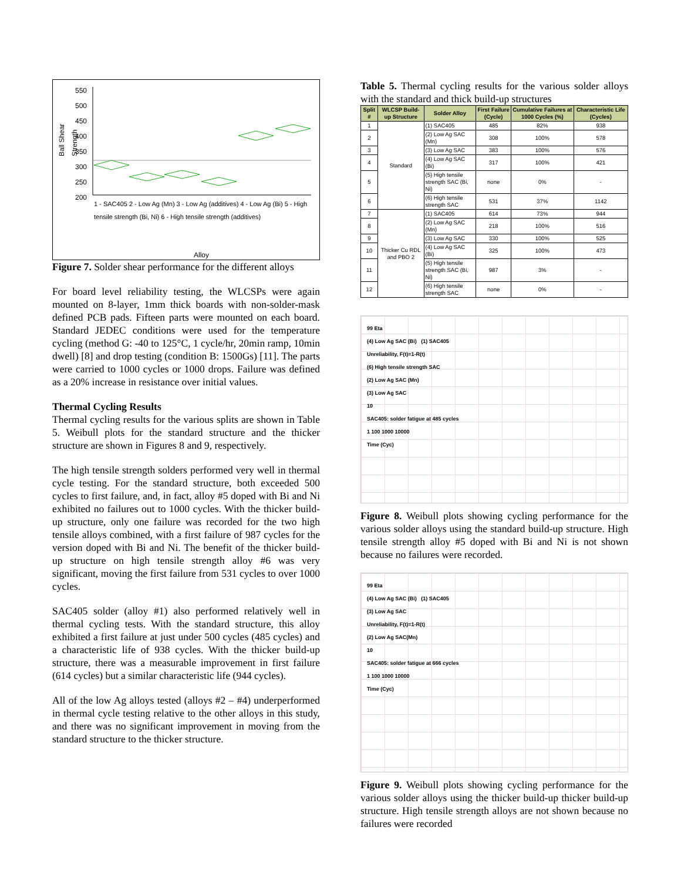550
500
450
400
350
300
250
200
Ball Shear Strength
1 - SAC405 2 - Low Ag (Mn) 3 - Low Ag (additives) 4 - Low Ag (Bi) 5 - High tensile strength (Bi, Ni) 6 - High tensile strength (additives)
Alloy
Figure 7. Solder shear performance for the different alloys
For board level reliability testing, the WLCSPs were again mounted on 8-layer, 1mm thick boards with non-solder-mask defined PCB pads. Fifteen parts were mounted on each board. Standard JEDEC conditions were used for the temperature cycling (method G: -40 to 125°C, 1 cycle/hr, 20min ramp, 10min dwell) [8] and drop testing (condition B: 1500Gs) [11]. The parts were carried to 1000 cycles or 1000 drops. Failure was defined as a 20% increase in resistance over initial values.
Thermal Cycling Results
Thermal cycling results for the various splits are shown in Table 5. Weibull plots for the standard structure and the thicker structure are shown in Figures 8 and 9, respectively.
The high tensile strength solders performed very well in thermal cycle testing. For the standard structure, both exceeded 500 cycles to first failure, and, in fact, alloy #5 doped with Bi and Ni exhibited no failures out to 1000 cycles. With the thicker build-up structure, only one failure was recorded for the two high tensile alloys combined, with a first failure of 987 cycles for the version doped with Bi and Ni. The benefit of the thicker build-up structure on high tensile strength alloy #6 was very significant, moving the first failure from 531 cycles to over 1000 cycles.
SAC405 solder (alloy #1) also performed relatively well in thermal cycling tests. With the standard structure, this alloy exhibited a first failure at just under 500 cycles (485 cycles) and a characteristic life of 938 cycles. With the thicker build-up structure, there was a measurable improvement in first failure (614 cycles) but a similar characteristic life (944 cycles).
All of the low Ag alloys tested (alloys #2 – #4) underperformed in thermal cycle testing relative to the other alloys in this study, and there was no significant improvement in moving from the standard structure to the thicker structure.
Table 5. Thermal cycling results for the various solder alloys with the standard and thick build-up structures
| Split # | WLCSP Build-up Structure | Solder Alloy | First Failure (Cycle) | Cumulative Failures at 1000 Cycles (%) | Characteristic Life (Cycles) |
| --- | --- | --- | --- | --- | --- |
| 1 | Standard | (1) SAC405 | 485 | 82% | 938 |
| 2 | | (2) Low Ag SAC (Mn) | 308 | 100% | 578 |
| 3 | | (3) Low Ag SAC | 383 | 100% | 576 |
| 4 | | (4) Low Ag SAC (Bi) | 317 | 100% | 421 |
| 5 | | (5) High tensile strength SAC (Bi, Ni) | none | 0% | - |
| 6 | | (6) High tensile strength SAC | 531 | 37% | 1142 |
| 7 | Thicker Cu RDL and PBO 2 | (1) SAC405 | 614 | 73% | 944 |
| 8 | | (2) Low Ag SAC (Mn) | 218 | 100% | 516 |
| 9 | | (3) Low Ag SAC | 330 | 100% | 525 |
| 10 | | (4) Low Ag SAC (Bi) | 325 | 100% | 473 |
| 11 | | (5) High tensile strength SAC (Bi, Ni) | 987 | 3% | - |
| 12 | | (6) High tensile strength SAC | none | 0% | - |
99 Eta
(4) Low Ag SAC (Bi) (1) SAC405
Unreliability, F(t)=1-R(t)
(6) High tensile strength SAC
(2) Low Ag SAC (Mn)
(3) Low Ag SAC
10
SAC405: solder fatigue at 485 cycles
1 100 1000 10000
Time (Cyc)
Figure 8. Weibull plots showing cycling performance for the various solder alloys using the standard build-up structure. High tensile strength alloy #5 doped with Bi and Ni is not shown because no failures were recorded.
99 Eta
(4) Low Ag SAC (Bi) (1) SAC405
(3) Low Ag SAC
Unreliability, F(t)=1-R(t)
(2) Low Ag SAC(Mn)
10
SAC405: solder fatigue at 666 cycles
1 100 1000 10000
Time (Cyc)
Figure 9. Weibull plots showing cycling performance for the various solder alloys using the thicker build-up thicker build-up structure. High tensile strength alloys are not shown because no failures were recorded